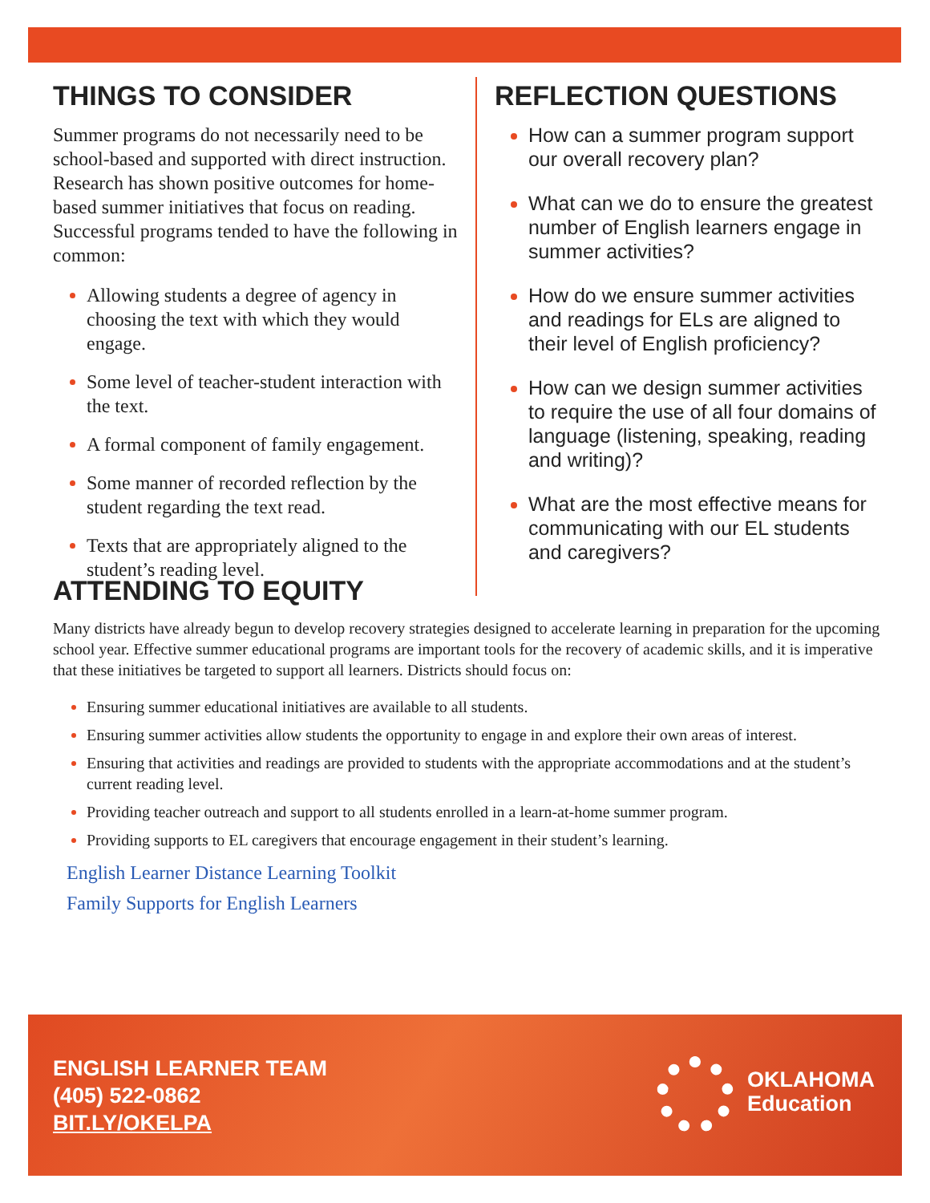THINGS TO CONSIDER
Summer programs do not necessarily need to be school-based and supported with direct instruction. Research has shown positive outcomes for home-based summer initiatives that focus on reading. Successful programs tended to have the following in common:
Allowing students a degree of agency in choosing the text with which they would engage.
Some level of teacher-student interaction with the text.
A formal component of family engagement.
Some manner of recorded reflection by the student regarding the text read.
Texts that are appropriately aligned to the student’s reading level.
REFLECTION QUESTIONS
How can a summer program support our overall recovery plan?
What can we do to ensure the greatest number of English learners engage in summer activities?
How do we ensure summer activities and readings for ELs are aligned to their level of English proficiency?
How can we design summer activities to require the use of all four domains of language (listening, speaking, reading and writing)?
What are the most effective means for communicating with our EL students and caregivers?
ATTENDING TO EQUITY
Many districts have already begun to develop recovery strategies designed to accelerate learning in preparation for the upcoming school year. Effective summer educational programs are important tools for the recovery of academic skills, and it is imperative that these initiatives be targeted to support all learners. Districts should focus on:
Ensuring summer educational initiatives are available to all students.
Ensuring summer activities allow students the opportunity to engage in and explore their own areas of interest.
Ensuring that activities and readings are provided to students with the appropriate accommodations and at the student’s current reading level.
Providing teacher outreach and support to all students enrolled in a learn-at-home summer program.
Providing supports to EL caregivers that encourage engagement in their student’s learning.
English Learner Distance Learning Toolkit
Family Supports for English Learners
ENGLISH LEARNER TEAM
(405) 522-0862
BIT.LY/OKELPA
OKLAHOMA
Education